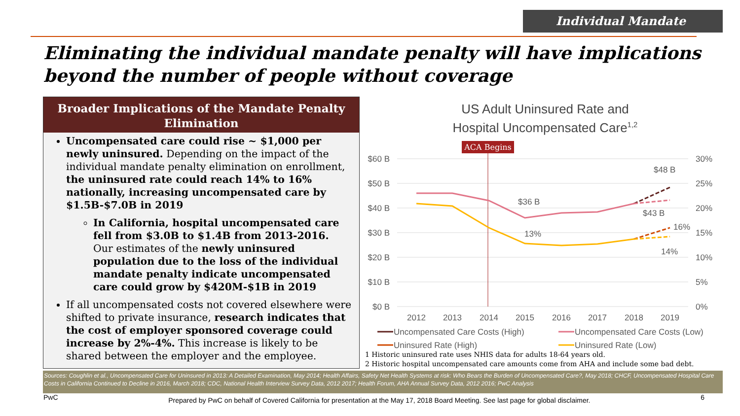Individual Mandate
Eliminating the individual mandate penalty will have implications beyond the number of people without coverage
Broader Implications of the Mandate Penalty Elimination
Uncompensated care could rise ~ $1,000 per newly uninsured. Depending on the impact of the individual mandate penalty elimination on enrollment, the uninsured rate could reach 14% to 16% nationally, increasing uncompensated care by $1.5B-$7.0B in 2019
In California, hospital uncompensated care fell from $3.0B to $1.4B from 2013-2016. Our estimates of the newly uninsured population due to the loss of the individual mandate penalty indicate uncompensated care could grow by $420M-$1B in 2019
If all uncompensated costs not covered elsewhere were shifted to private insurance, research indicates that the cost of employer sponsored coverage could increase by 2%-4%. This increase is likely to be shared between the employer and the employee.
US Adult Uninsured Rate and
Hospital Uncompensated Care<sup>1,2</sup>
ACA Begins
$60 B
$50 B
$40 B
$30 B
$20 B
$10 B
$0 B
30%
25%
20%
15%
10%
5%
0%
2012
2013
2014
2015
2016
2017
2018
2019
$36 B
$48 B
$43 B
13%
16%
14%
Uncompensated Care Costs (High)
Uncompensated Care Costs (Low)
Uninsured Rate (High)
Uninsured Rate (Low)
1 Historic uninsured rate uses NHIS data for adults 18-64 years old.
2 Historic hospital uncompensated care amounts come from AHA and include some bad debt.
Sources: Coughlin et al., Uncompensated Care for Uninsured in 2013: A Detailed Examination, May 2014; Health Affairs, Safety Net Health Systems at risk: Who Bears the Burden of Uncompensated Care?, May 2018; CHCF, Uncompensated Hospital Care Costs in California Continued to Decline in 2016, March 2018; CDC, National Health Interview Survey Data, 2012 2017; Health Forum, AHA Annual Survey Data, 2012 2016; PwC Analysis
PwC Prepared by PwC on behalf of Covered California for presentation at the May 17, 2018 Board Meeting. See last page for global disclaimer. 6